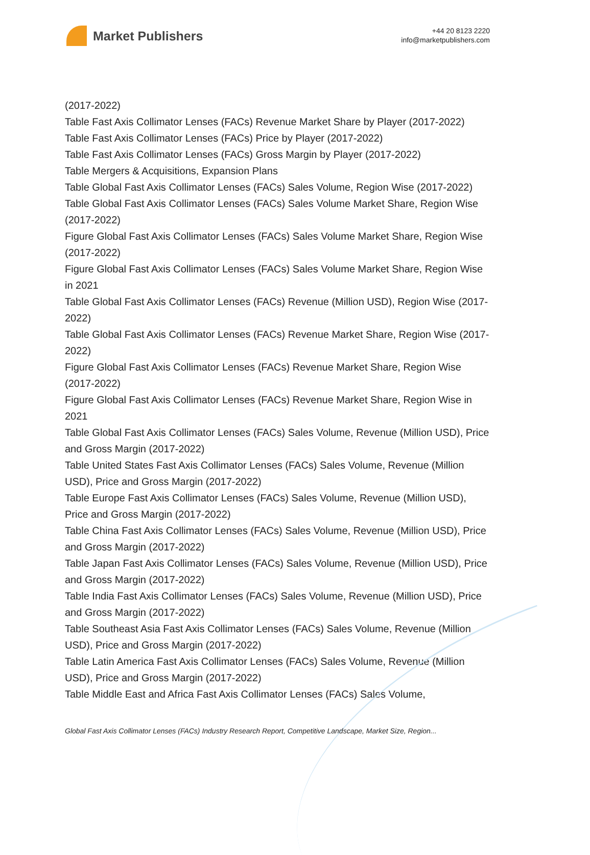Market Publishers
+44 20 8123 2220
info@marketpublishers.com
(2017-2022)
Table Fast Axis Collimator Lenses (FACs) Revenue Market Share by Player (2017-2022)
Table Fast Axis Collimator Lenses (FACs) Price by Player (2017-2022)
Table Fast Axis Collimator Lenses (FACs) Gross Margin by Player (2017-2022)
Table Mergers & Acquisitions, Expansion Plans
Table Global Fast Axis Collimator Lenses (FACs) Sales Volume, Region Wise (2017-2022)
Table Global Fast Axis Collimator Lenses (FACs) Sales Volume Market Share, Region Wise (2017-2022)
Figure Global Fast Axis Collimator Lenses (FACs) Sales Volume Market Share, Region Wise (2017-2022)
Figure Global Fast Axis Collimator Lenses (FACs) Sales Volume Market Share, Region Wise in 2021
Table Global Fast Axis Collimator Lenses (FACs) Revenue (Million USD), Region Wise (2017-2022)
Table Global Fast Axis Collimator Lenses (FACs) Revenue Market Share, Region Wise (2017-2022)
Figure Global Fast Axis Collimator Lenses (FACs) Revenue Market Share, Region Wise (2017-2022)
Figure Global Fast Axis Collimator Lenses (FACs) Revenue Market Share, Region Wise in 2021
Table Global Fast Axis Collimator Lenses (FACs) Sales Volume, Revenue (Million USD), Price and Gross Margin (2017-2022)
Table United States Fast Axis Collimator Lenses (FACs) Sales Volume, Revenue (Million USD), Price and Gross Margin (2017-2022)
Table Europe Fast Axis Collimator Lenses (FACs) Sales Volume, Revenue (Million USD), Price and Gross Margin (2017-2022)
Table China Fast Axis Collimator Lenses (FACs) Sales Volume, Revenue (Million USD), Price and Gross Margin (2017-2022)
Table Japan Fast Axis Collimator Lenses (FACs) Sales Volume, Revenue (Million USD), Price and Gross Margin (2017-2022)
Table India Fast Axis Collimator Lenses (FACs) Sales Volume, Revenue (Million USD), Price and Gross Margin (2017-2022)
Table Southeast Asia Fast Axis Collimator Lenses (FACs) Sales Volume, Revenue (Million USD), Price and Gross Margin (2017-2022)
Table Latin America Fast Axis Collimator Lenses (FACs) Sales Volume, Revenue (Million USD), Price and Gross Margin (2017-2022)
Table Middle East and Africa Fast Axis Collimator Lenses (FACs) Sales Volume,
Global Fast Axis Collimator Lenses (FACs) Industry Research Report, Competitive Landscape, Market Size, Region...